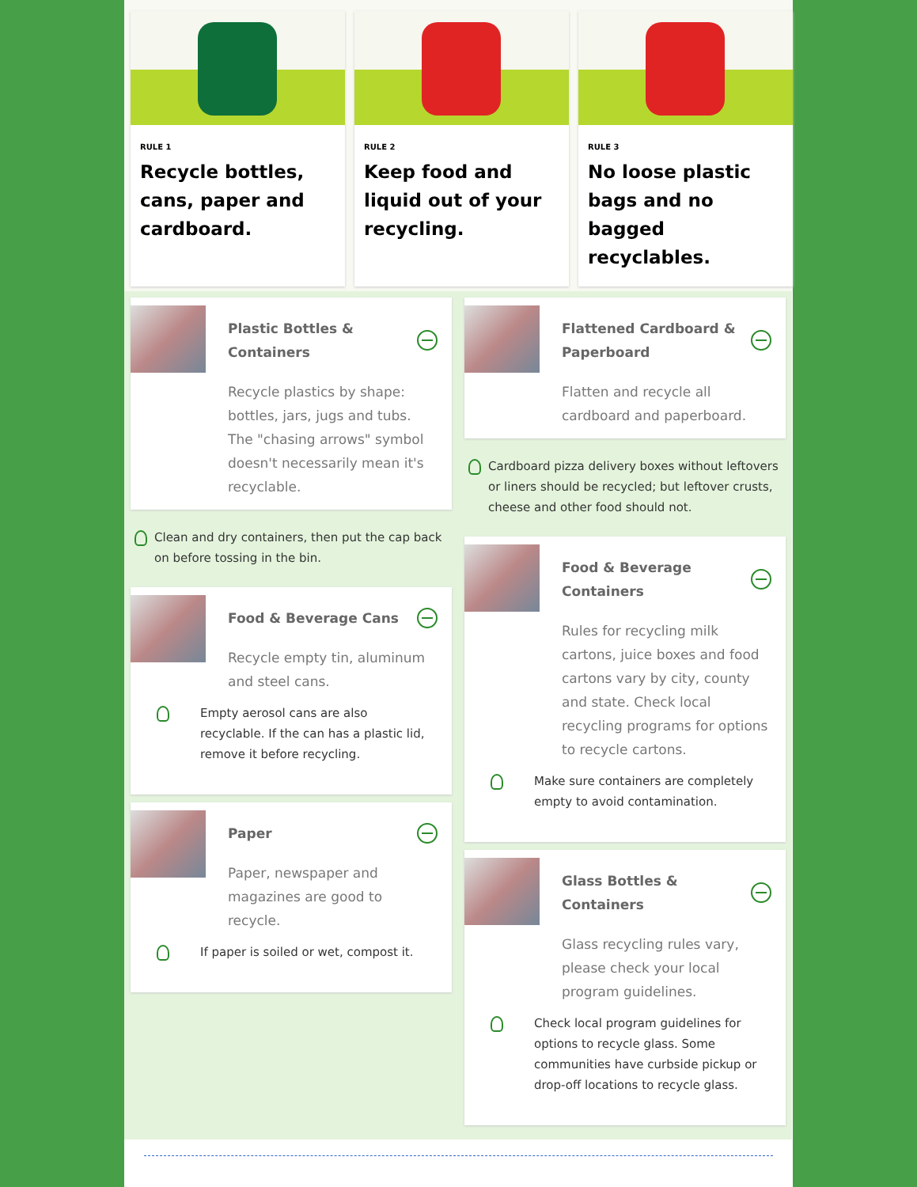RULE 1
Recycle bottles, cans, paper and cardboard.
RULE 2
Keep food and liquid out of your recycling.
RULE 3
No loose plastic bags and no bagged recyclables.
Plastic Bottles & Containers
Recycle plastics by shape: bottles, jars, jugs and tubs. The "chasing arrows" symbol doesn't necessarily mean it's recyclable.
Clean and dry containers, then put the cap back on before tossing in the bin.
Food & Beverage Cans
Recycle empty tin, aluminum and steel cans.
Empty aerosol cans are also recyclable. If the can has a plastic lid, remove it before recycling.
Paper
Paper, newspaper and magazines are good to recycle.
If paper is soiled or wet, compost it.
Flattened Cardboard & Paperboard
Flatten and recycle all cardboard and paperboard.
Cardboard pizza delivery boxes without leftovers or liners should be recycled; but leftover crusts, cheese and other food should not.
Food & Beverage Containers
Rules for recycling milk cartons, juice boxes and food cartons vary by city, county and state. Check local recycling programs for options to recycle cartons.
Make sure containers are completely empty to avoid contamination.
Glass Bottles & Containers
Glass recycling rules vary, please check your local program guidelines.
Check local program guidelines for options to recycle glass. Some communities have curbside pickup or drop-off locations to recycle glass.